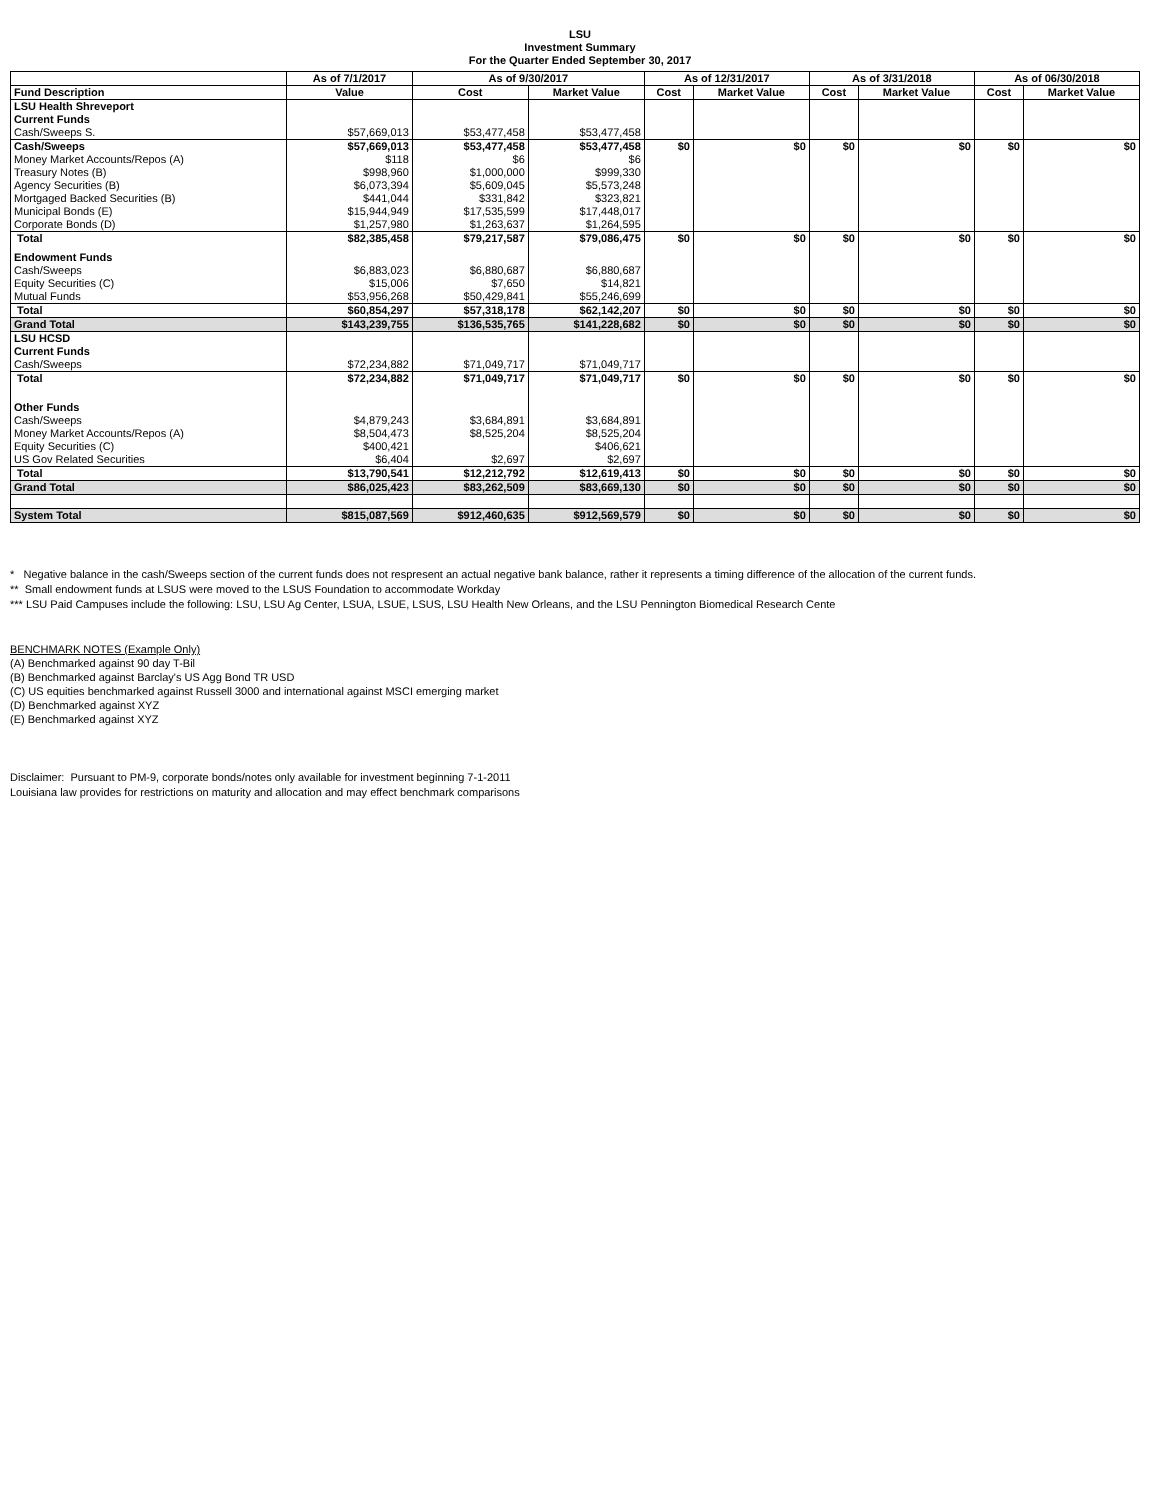LSU
Investment Summary
For the Quarter Ended September 30, 2017
| | As of 7/1/2017 | As of 9/30/2017 | | As of 12/31/2017 | | As of 3/31/2018 | | As of 06/30/2018 | |
| --- | --- | --- | --- | --- | --- | --- | --- | --- | --- |
| Fund Description | Value | Cost | Market Value | Cost | Market Value | Cost | Market Value | Cost | Market Value |
| LSU Health Shreveport | | | | | | | | | |
| Current Funds | | | | | | | | | |
| Cash/Sweeps S. | $57,669,013 | $53,477,458 | $53,477,458 | | | | | | |
| Cash/Sweeps | $57,669,013 | $53,477,458 | $53,477,458 | $0 | $0 | $0 | $0 | $0 | $0 |
| Money Market Accounts/Repos (A) | $118 | $6 | $6 | | | | | | |
| Treasury Notes (B) | $998,960 | $1,000,000 | $999,330 | | | | | | |
| Agency Securities (B) | $6,073,394 | $5,609,045 | $5,573,248 | | | | | | |
| Mortgaged Backed Securities (B) | $441,044 | $331,842 | $323,821 | | | | | | |
| Municipal Bonds (E) | $15,944,949 | $17,535,599 | $17,448,017 | | | | | | |
| Corporate Bonds (D) | $1,257,980 | $1,263,637 | $1,264,595 | | | | | | |
| Total | $82,385,458 | $79,217,587 | $79,086,475 | $0 | $0 | $0 | $0 | $0 | $0 |
| Endowment Funds | | | | | | | | | |
| Cash/Sweeps | $6,883,023 | $6,880,687 | $6,880,687 | | | | | | |
| Equity Securities (C) | $15,006 | $7,650 | $14,821 | | | | | | |
| Mutual Funds | $53,956,268 | $50,429,841 | $55,246,699 | | | | | | |
| Total | $60,854,297 | $57,318,178 | $62,142,207 | $0 | $0 | $0 | $0 | $0 | $0 |
| Grand Total | $143,239,755 | $136,535,765 | $141,228,682 | $0 | $0 | $0 | $0 | $0 | $0 |
| LSU HCSD | | | | | | | | | |
| Current Funds | | | | | | | | | |
| Cash/Sweeps | $72,234,882 | $71,049,717 | $71,049,717 | | | | | | |
| Total | $72,234,882 | $71,049,717 | $71,049,717 | $0 | $0 | $0 | $0 | $0 | $0 |
| Other Funds | | | | | | | | | |
| Cash/Sweeps | $4,879,243 | $3,684,891 | $3,684,891 | | | | | | |
| Money Market Accounts/Repos (A) | $8,504,473 | $8,525,204 | $8,525,204 | | | | | | |
| Equity Securities (C) | $400,421 | | $406,621 | | | | | | |
| US Gov Related Securities | $6,404 | $2,697 | $2,697 | | | | | | |
| Total | $13,790,541 | $12,212,792 | $12,619,413 | $0 | $0 | $0 | $0 | $0 | $0 |
| Grand Total | $86,025,423 | $83,262,509 | $83,669,130 | $0 | $0 | $0 | $0 | $0 | $0 |
| System Total | $815,087,569 | $912,460,635 | $912,569,579 | $0 | $0 | $0 | $0 | $0 | $0 |
* Negative balance in the cash/Sweeps section of the current funds does not respresent an actual negative bank balance, rather it represents a timing difference of the allocation of the current funds.
** Small endowment funds at LSUS were moved to the LSUS Foundation to accommodate Workday
*** LSU Paid Campuses include the following: LSU, LSU Ag Center, LSUA, LSUE, LSUS, LSU Health New Orleans, and the LSU Pennington Biomedical Research Cente
BENCHMARK NOTES (Example Only)
(A) Benchmarked against 90 day T-Bil
(B) Benchmarked against Barclay's US Agg Bond TR USD
(C) US equities benchmarked against Russell 3000 and international against MSCI emerging market
(D) Benchmarked against XYZ
(E) Benchmarked against XYZ
Disclaimer: Pursuant to PM-9, corporate bonds/notes only available for investment beginning 7-1-2011
Louisiana law provides for restrictions on maturity and allocation and may effect benchmark comparisons